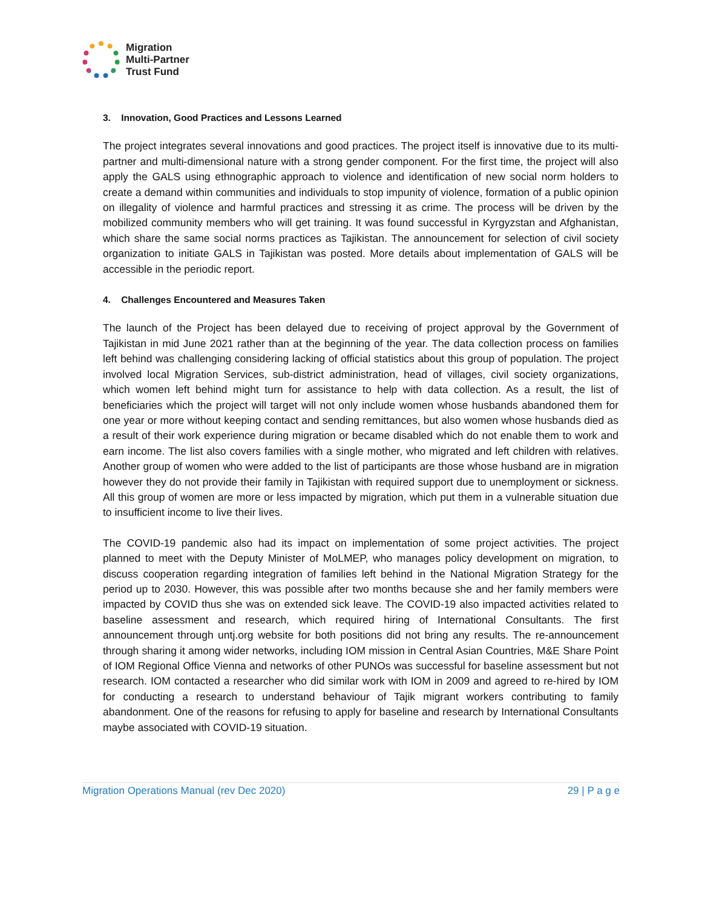Migration
Multi-Partner
Trust Fund
3. Innovation, Good Practices and Lessons Learned
The project integrates several innovations and good practices. The project itself is innovative due to its multi-partner and multi-dimensional nature with a strong gender component. For the first time, the project will also apply the GALS using ethnographic approach to violence and identification of new social norm holders to create a demand within communities and individuals to stop impunity of violence, formation of a public opinion on illegality of violence and harmful practices and stressing it as crime. The process will be driven by the mobilized community members who will get training. It was found successful in Kyrgyzstan and Afghanistan, which share the same social norms practices as Tajikistan. The announcement for selection of civil society organization to initiate GALS in Tajikistan was posted. More details about implementation of GALS will be accessible in the periodic report.
4. Challenges Encountered and Measures Taken
The launch of the Project has been delayed due to receiving of project approval by the Government of Tajikistan in mid June 2021 rather than at the beginning of the year. The data collection process on families left behind was challenging considering lacking of official statistics about this group of population. The project involved local Migration Services, sub-district administration, head of villages, civil society organizations, which women left behind might turn for assistance to help with data collection. As a result, the list of beneficiaries which the project will target will not only include women whose husbands abandoned them for one year or more without keeping contact and sending remittances, but also women whose husbands died as a result of their work experience during migration or became disabled which do not enable them to work and earn income. The list also covers families with a single mother, who migrated and left children with relatives. Another group of women who were added to the list of participants are those whose husband are in migration however they do not provide their family in Tajikistan with required support due to unemployment or sickness. All this group of women are more or less impacted by migration, which put them in a vulnerable situation due to insufficient income to live their lives.
The COVID-19 pandemic also had its impact on implementation of some project activities. The project planned to meet with the Deputy Minister of MoLMEP, who manages policy development on migration, to discuss cooperation regarding integration of families left behind in the National Migration Strategy for the period up to 2030. However, this was possible after two months because she and her family members were impacted by COVID thus she was on extended sick leave. The COVID-19 also impacted activities related to baseline assessment and research, which required hiring of International Consultants. The first announcement through untj.org website for both positions did not bring any results. The re-announcement through sharing it among wider networks, including IOM mission in Central Asian Countries, M&E Share Point of IOM Regional Office Vienna and networks of other PUNOs was successful for baseline assessment but not research. IOM contacted a researcher who did similar work with IOM in 2009 and agreed to re-hired by IOM for conducting a research to understand behaviour of Tajik migrant workers contributing to family abandonment. One of the reasons for refusing to apply for baseline and research by International Consultants maybe associated with COVID-19 situation.
Migration Operations Manual (rev Dec 2020) 29 | P a g e